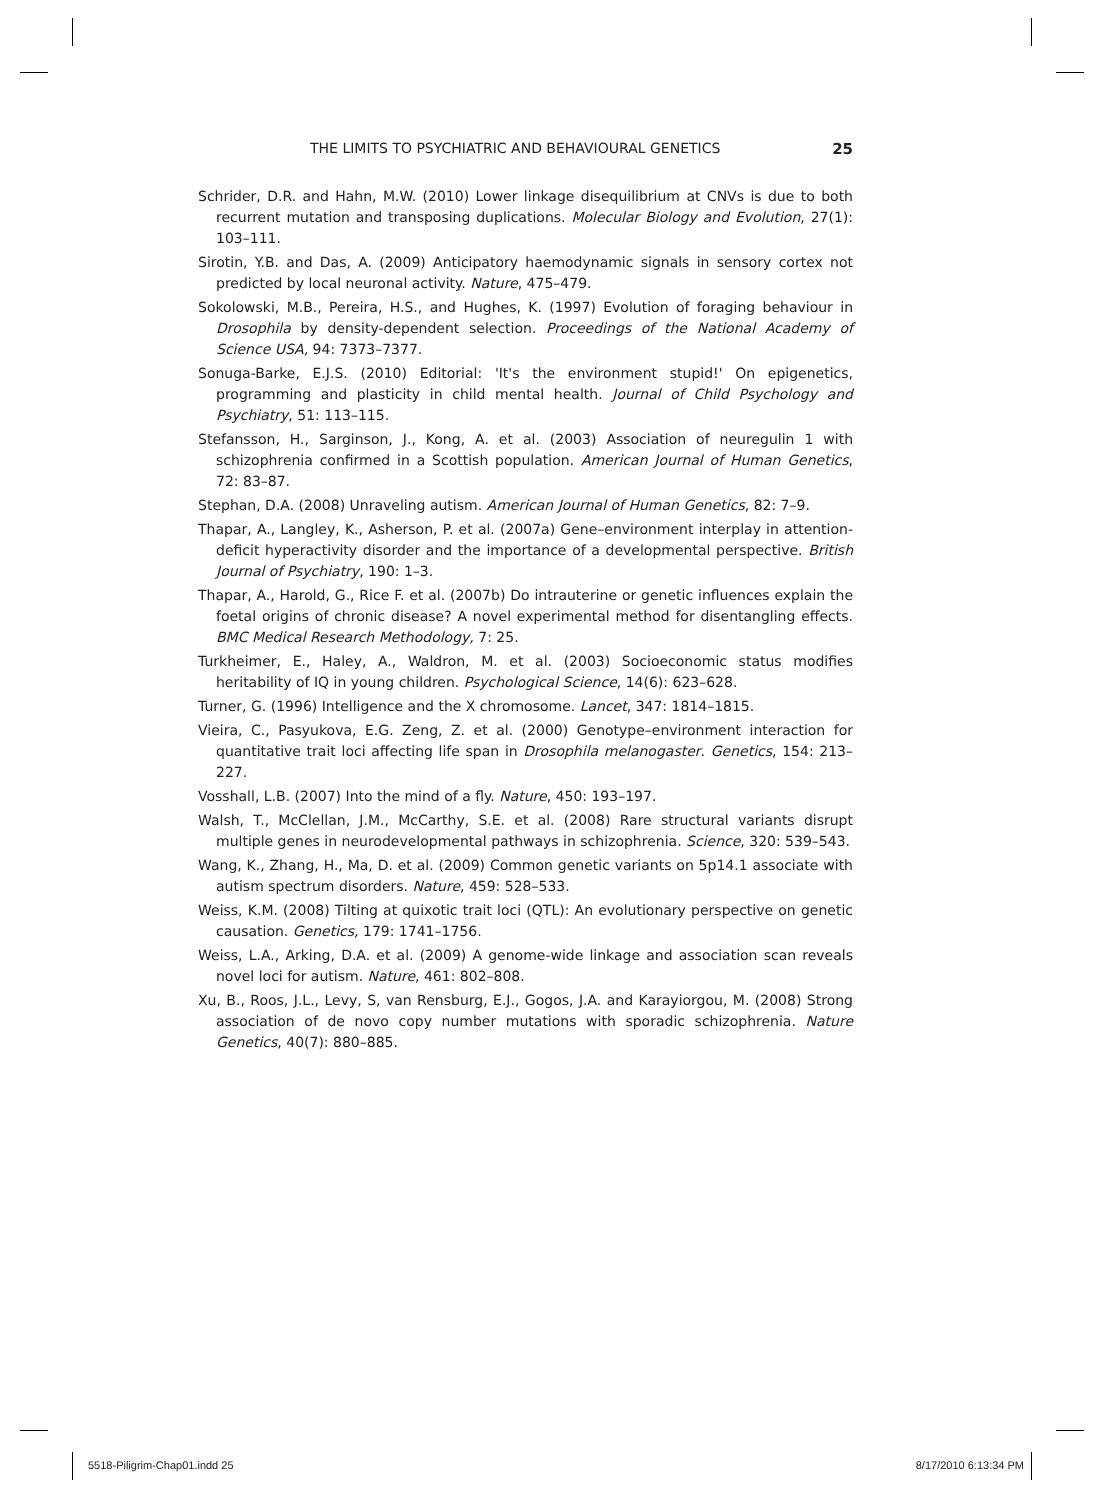THE LIMITS TO PSYCHIATRIC AND BEHAVIOURAL GENETICS 25
Schrider, D.R. and Hahn, M.W. (2010) Lower linkage disequilibrium at CNVs is due to both recurrent mutation and transposing duplications. Molecular Biology and Evolution, 27(1): 103–111.
Sirotin, Y.B. and Das, A. (2009) Anticipatory haemodynamic signals in sensory cortex not predicted by local neuronal activity. Nature, 475–479.
Sokolowski, M.B., Pereira, H.S., and Hughes, K. (1997) Evolution of foraging behaviour in Drosophila by density-dependent selection. Proceedings of the National Academy of Science USA, 94: 7373–7377.
Sonuga-Barke, E.J.S. (2010) Editorial: 'It's the environment stupid!' On epigenetics, programming and plasticity in child mental health. Journal of Child Psychology and Psychiatry, 51: 113–115.
Stefansson, H., Sarginson, J., Kong, A. et al. (2003) Association of neuregulin 1 with schizophrenia confirmed in a Scottish population. American Journal of Human Genetics, 72: 83–87.
Stephan, D.A. (2008) Unraveling autism. American Journal of Human Genetics, 82: 7–9.
Thapar, A., Langley, K., Asherson, P. et al. (2007a) Gene–environment interplay in attention-deficit hyperactivity disorder and the importance of a developmental perspective. British Journal of Psychiatry, 190: 1–3.
Thapar, A., Harold, G., Rice F. et al. (2007b) Do intrauterine or genetic influences explain the foetal origins of chronic disease? A novel experimental method for disentangling effects. BMC Medical Research Methodology, 7: 25.
Turkheimer, E., Haley, A., Waldron, M. et al. (2003) Socioeconomic status modifies heritability of IQ in young children. Psychological Science, 14(6): 623–628.
Turner, G. (1996) Intelligence and the X chromosome. Lancet, 347: 1814–1815.
Vieira, C., Pasyukova, E.G. Zeng, Z. et al. (2000) Genotype–environment interaction for quantitative trait loci affecting life span in Drosophila melanogaster. Genetics, 154: 213–227.
Vosshall, L.B. (2007) Into the mind of a fly. Nature, 450: 193–197.
Walsh, T., McClellan, J.M., McCarthy, S.E. et al. (2008) Rare structural variants disrupt multiple genes in neurodevelopmental pathways in schizophrenia. Science, 320: 539–543.
Wang, K., Zhang, H., Ma, D. et al. (2009) Common genetic variants on 5p14.1 associate with autism spectrum disorders. Nature, 459: 528–533.
Weiss, K.M. (2008) Tilting at quixotic trait loci (QTL): An evolutionary perspective on genetic causation. Genetics, 179: 1741–1756.
Weiss, L.A., Arking, D.A. et al. (2009) A genome-wide linkage and association scan reveals novel loci for autism. Nature, 461: 802–808.
Xu, B., Roos, J.L., Levy, S, van Rensburg, E.J., Gogos, J.A. and Karayiorgou, M. (2008) Strong association of de novo copy number mutations with sporadic schizophrenia. Nature Genetics, 40(7): 880–885.
5518-Piligrim-Chap01.indd 25 8/17/2010 6:13:34 PM